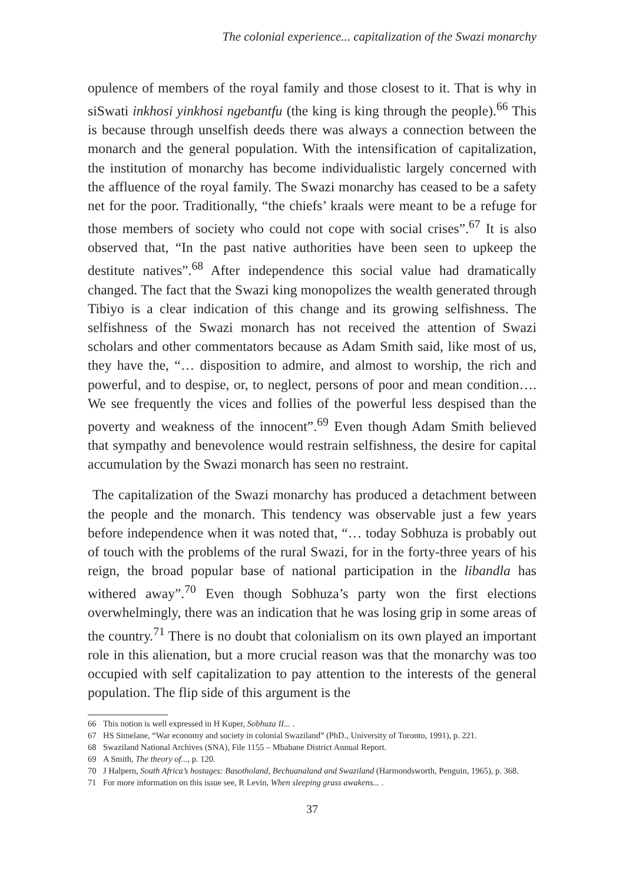The colonial experience... capitalization of the Swazi monarchy
opulence of members of the royal family and those closest to it. That is why in siSwati inkhosi yinkhosi ngebantfu (the king is king through the people).<sup>66</sup> This is because through unselfish deeds there was always a connection between the monarch and the general population. With the intensification of capitalization, the institution of monarchy has become individualistic largely concerned with the affluence of the royal family. The Swazi monarchy has ceased to be a safety net for the poor. Traditionally, “the chiefs’ kraals were meant to be a refuge for those members of society who could not cope with social crises”.<sup>67</sup> It is also observed that, “In the past native authorities have been seen to upkeep the destitute natives”.<sup>68</sup> After independence this social value had dramatically changed. The fact that the Swazi king monopolizes the wealth generated through Tibiyo is a clear indication of this change and its growing selfishness. The selfishness of the Swazi monarch has not received the attention of Swazi scholars and other commentators because as Adam Smith said, like most of us, they have the, “… disposition to admire, and almost to worship, the rich and powerful, and to despise, or, to neglect, persons of poor and mean condition…. We see frequently the vices and follies of the powerful less despised than the poverty and weakness of the innocent”.<sup>69</sup> Even though Adam Smith believed that sympathy and benevolence would restrain selfishness, the desire for capital accumulation by the Swazi monarch has seen no restraint.
The capitalization of the Swazi monarchy has produced a detachment between the people and the monarch. This tendency was observable just a few years before independence when it was noted that, “… today Sobhuza is probably out of touch with the problems of the rural Swazi, for in the forty-three years of his reign, the broad popular base of national participation in the libandla has withered away”.<sup>70</sup> Even though Sobhuza’s party won the first elections overwhelmingly, there was an indication that he was losing grip in some areas of the country.<sup>71</sup> There is no doubt that colonialism on its own played an important role in this alienation, but a more crucial reason was that the monarchy was too occupied with self capitalization to pay attention to the interests of the general population. The flip side of this argument is the
66 This notion is well expressed in H Kuper, Sobhuza II... .
67 HS Simelane, “War economy and society in colonial Swaziland” (PhD., University of Toronto, 1991), p. 221.
68 Swaziland National Archives (SNA), File 1155 – Mbabane District Annual Report.
69 A Smith, The theory of..., p. 120.
70 J Halpern, South Africa’s hostages: Basotholand, Bechuanaland and Swaziland (Harmondsworth, Penguin, 1965), p. 368.
71 For more information on this issue see, R Levin, When sleeping grass awakens... .
37